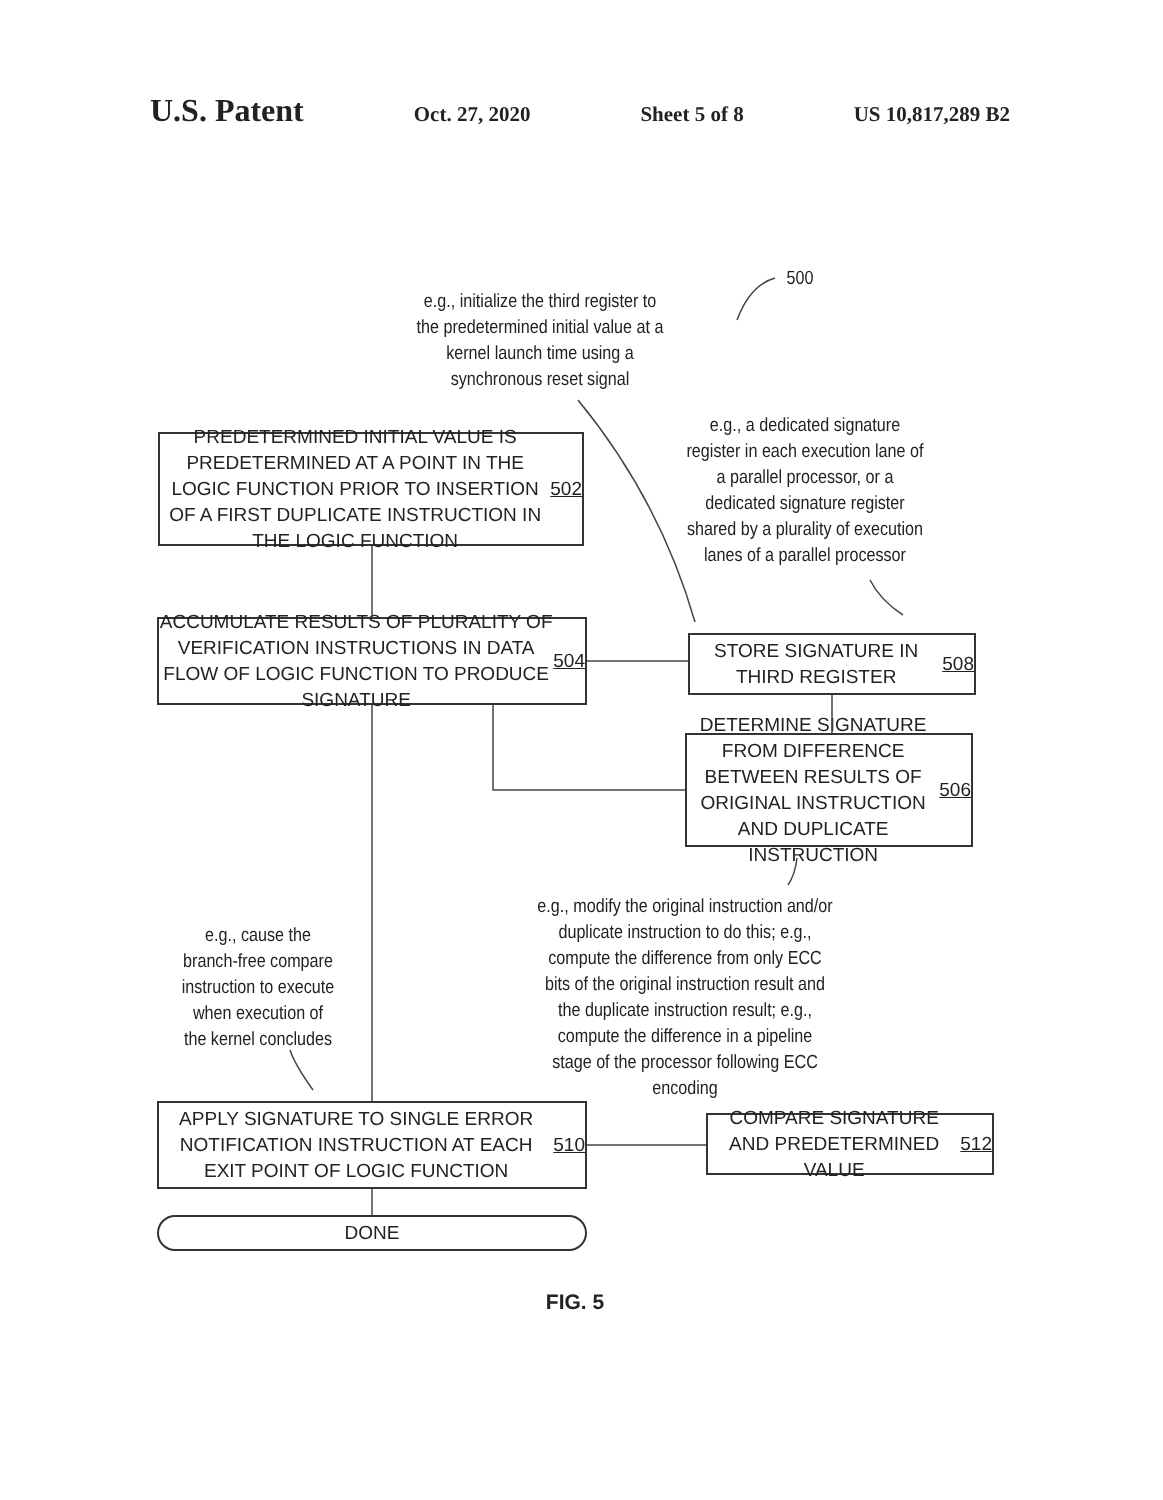U.S. Patent Oct. 27, 2020 Sheet 5 of 8 US 10,817,289 B2
500
e.g., initialize the third register to the predetermined initial value at a kernel launch time using a synchronous reset signal
e.g., a dedicated signature register in each execution lane of a parallel processor, or a dedicated signature register shared by a plurality of execution lanes of a parallel processor
PREDETERMINED INITIAL VALUE IS PREDETERMINED AT A POINT IN THE LOGIC FUNCTION PRIOR TO INSERTION OF A FIRST DUPLICATE INSTRUCTION IN THE LOGIC FUNCTION 502
ACCUMULATE RESULTS OF PLURALITY OF VERIFICATION INSTRUCTIONS IN DATA FLOW OF LOGIC FUNCTION TO PRODUCE SIGNATURE 504
STORE SIGNATURE IN THIRD REGISTER 508
DETERMINE SIGNATURE FROM DIFFERENCE BETWEEN RESULTS OF ORIGINAL INSTRUCTION AND DUPLICATE INSTRUCTION 506
e.g., modify the original instruction and/or duplicate instruction to do this; e.g., compute the difference from only ECC bits of the original instruction result and the duplicate instruction result; e.g., compute the difference in a pipeline stage of the processor following ECC encoding
e.g., cause the branch-free compare instruction to execute when execution of the kernel concludes
APPLY SIGNATURE TO SINGLE ERROR NOTIFICATION INSTRUCTION AT EACH EXIT POINT OF LOGIC FUNCTION 510
COMPARE SIGNATURE AND PREDETERMINED VALUE 512
DONE
FIG. 5